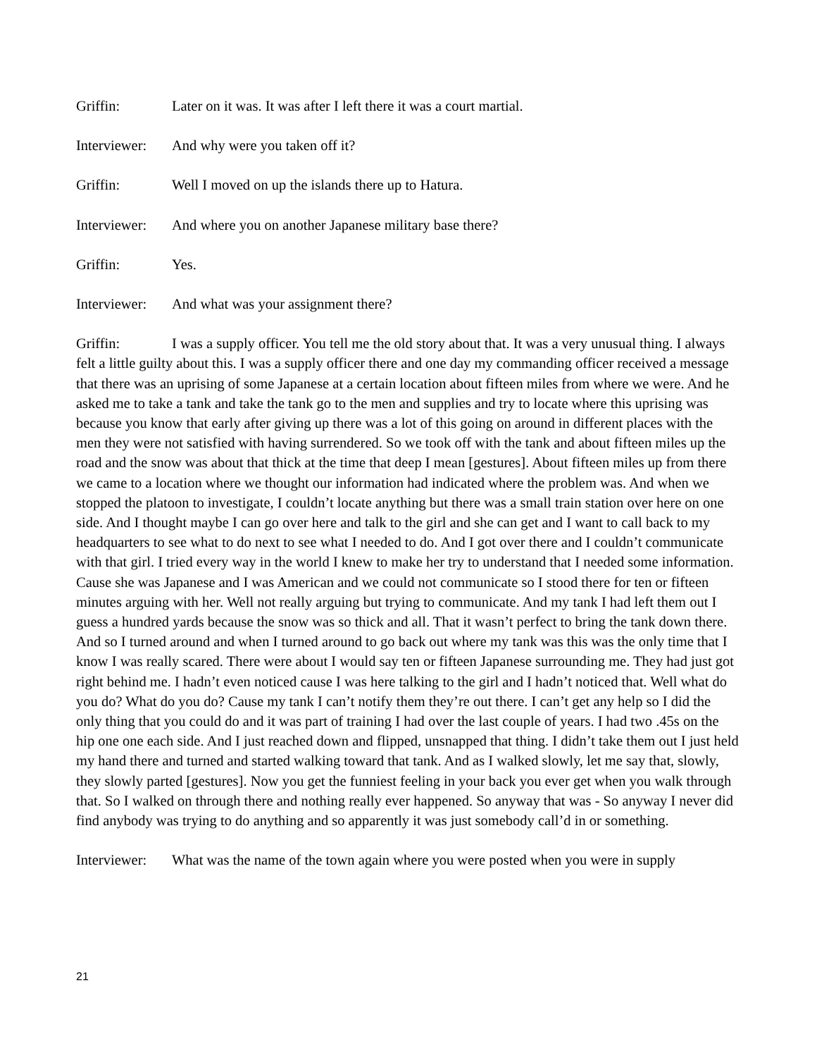Griffin: Later on it was. It was after I left there it was a court martial.
Interviewer: And why were you taken off it?
Griffin: Well I moved on up the islands there up to Hatura.
Interviewer: And where you on another Japanese military base there?
Griffin: Yes.
Interviewer: And what was your assignment there?
Griffin: I was a supply officer. You tell me the old story about that. It was a very unusual thing. I always felt a little guilty about this. I was a supply officer there and one day my commanding officer received a message that there was an uprising of some Japanese at a certain location about fifteen miles from where we were. And he asked me to take a tank and take the tank go to the men and supplies and try to locate where this uprising was because you know that early after giving up there was a lot of this going on around in different places with the men they were not satisfied with having surrendered. So we took off with the tank and about fifteen miles up the road and the snow was about that thick at the time that deep I mean [gestures]. About fifteen miles up from there we came to a location where we thought our information had indicated where the problem was. And when we stopped the platoon to investigate, I couldn’t locate anything but there was a small train station over here on one side. And I thought maybe I can go over here and talk to the girl and she can get and I want to call back to my headquarters to see what to do next to see what I needed to do. And I got over there and I couldn’t communicate with that girl. I tried every way in the world I knew to make her try to understand that I needed some information. Cause she was Japanese and I was American and we could not communicate so I stood there for ten or fifteen minutes arguing with her. Well not really arguing but trying to communicate. And my tank I had left them out I guess a hundred yards because the snow was so thick and all. That it wasn’t perfect to bring the tank down there. And so I turned around and when I turned around to go back out where my tank was this was the only time that I know I was really scared. There were about I would say ten or fifteen Japanese surrounding me. They had just got right behind me. I hadn’t even noticed cause I was here talking to the girl and I hadn’t noticed that. Well what do you do? What do you do? Cause my tank I can’t notify them they’re out there. I can’t get any help so I did the only thing that you could do and it was part of training I had over the last couple of years. I had two .45s on the hip one one each side. And I just reached down and flipped, unsnapped that thing. I didn’t take them out I just held my hand there and turned and started walking toward that tank. And as I walked slowly, let me say that, slowly, they slowly parted [gestures]. Now you get the funniest feeling in your back you ever get when you walk through that. So I walked on through there and nothing really ever happened. So anyway that was - So anyway I never did find anybody was trying to do anything and so apparently it was just somebody call’d in or something.
Interviewer: What was the name of the town again where you were posted when you were in supply
21